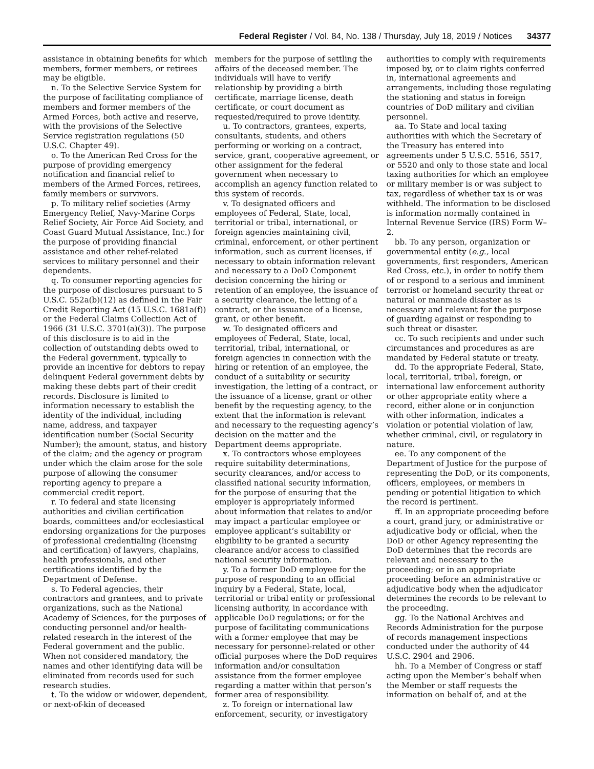Federal Register / Vol. 84, No. 138 / Thursday, July 18, 2019 / Notices 34377
assistance in obtaining benefits for which members, former members, or retirees may be eligible.
n. To the Selective Service System for the purpose of facilitating compliance of members and former members of the Armed Forces, both active and reserve, with the provisions of the Selective Service registration regulations (50 U.S.C. Chapter 49).
o. To the American Red Cross for the purpose of providing emergency notification and financial relief to members of the Armed Forces, retirees, family members or survivors.
p. To military relief societies (Army Emergency Relief, Navy-Marine Corps Relief Society, Air Force Aid Society, and Coast Guard Mutual Assistance, Inc.) for the purpose of providing financial assistance and other relief-related services to military personnel and their dependents.
q. To consumer reporting agencies for the purpose of disclosures pursuant to 5 U.S.C. 552a(b)(12) as defined in the Fair Credit Reporting Act (15 U.S.C. 1681a(f)) or the Federal Claims Collection Act of 1966 (31 U.S.C. 3701(a)(3)). The purpose of this disclosure is to aid in the collection of outstanding debts owed to the Federal government, typically to provide an incentive for debtors to repay delinquent Federal government debts by making these debts part of their credit records. Disclosure is limited to information necessary to establish the identity of the individual, including name, address, and taxpayer identification number (Social Security Number); the amount, status, and history of the claim; and the agency or program under which the claim arose for the sole purpose of allowing the consumer reporting agency to prepare a commercial credit report.
r. To federal and state licensing authorities and civilian certification boards, committees and/or ecclesiastical endorsing organizations for the purposes of professional credentialing (licensing and certification) of lawyers, chaplains, health professionals, and other certifications identified by the Department of Defense.
s. To Federal agencies, their contractors and grantees, and to private organizations, such as the National Academy of Sciences, for the purposes of conducting personnel and/or health-related research in the interest of the Federal government and the public. When not considered mandatory, the names and other identifying data will be eliminated from records used for such research studies.
t. To the widow or widower, dependent, or next-of-kin of deceased
members for the purpose of settling the affairs of the deceased member. The individuals will have to verify relationship by providing a birth certificate, marriage license, death certificate, or court document as requested/required to prove identity.
u. To contractors, grantees, experts, consultants, students, and others performing or working on a contract, service, grant, cooperative agreement, or other assignment for the federal government when necessary to accomplish an agency function related to this system of records.
v. To designated officers and employees of Federal, State, local, territorial or tribal, international, or foreign agencies maintaining civil, criminal, enforcement, or other pertinent information, such as current licenses, if necessary to obtain information relevant and necessary to a DoD Component decision concerning the hiring or retention of an employee, the issuance of a security clearance, the letting of a contract, or the issuance of a license, grant, or other benefit.
w. To designated officers and employees of Federal, State, local, territorial, tribal, international, or foreign agencies in connection with the hiring or retention of an employee, the conduct of a suitability or security investigation, the letting of a contract, or the issuance of a license, grant or other benefit by the requesting agency, to the extent that the information is relevant and necessary to the requesting agency’s decision on the matter and the Department deems appropriate.
x. To contractors whose employees require suitability determinations, security clearances, and/or access to classified national security information, for the purpose of ensuring that the employer is appropriately informed about information that relates to and/or may impact a particular employee or employee applicant’s suitability or eligibility to be granted a security clearance and/or access to classified national security information.
y. To a former DoD employee for the purpose of responding to an official inquiry by a Federal, State, local, territorial or tribal entity or professional licensing authority, in accordance with applicable DoD regulations; or for the purpose of facilitating communications with a former employee that may be necessary for personnel-related or other official purposes where the DoD requires information and/or consultation assistance from the former employee regarding a matter within that person’s former area of responsibility.
z. To foreign or international law enforcement, security, or investigatory
authorities to comply with requirements imposed by, or to claim rights conferred in, international agreements and arrangements, including those regulating the stationing and status in foreign countries of DoD military and civilian personnel.
aa. To State and local taxing authorities with which the Secretary of the Treasury has entered into agreements under 5 U.S.C. 5516, 5517, or 5520 and only to those state and local taxing authorities for which an employee or military member is or was subject to tax, regardless of whether tax is or was withheld. The information to be disclosed is information normally contained in Internal Revenue Service (IRS) Form W–2.
bb. To any person, organization or governmental entity (e.g., local governments, first responders, American Red Cross, etc.), in order to notify them of or respond to a serious and imminent terrorist or homeland security threat or natural or manmade disaster as is necessary and relevant for the purpose of guarding against or responding to such threat or disaster.
cc. To such recipients and under such circumstances and procedures as are mandated by Federal statute or treaty.
dd. To the appropriate Federal, State, local, territorial, tribal, foreign, or international law enforcement authority or other appropriate entity where a record, either alone or in conjunction with other information, indicates a violation or potential violation of law, whether criminal, civil, or regulatory in nature.
ee. To any component of the Department of Justice for the purpose of representing the DoD, or its components, officers, employees, or members in pending or potential litigation to which the record is pertinent.
ff. In an appropriate proceeding before a court, grand jury, or administrative or adjudicative body or official, when the DoD or other Agency representing the DoD determines that the records are relevant and necessary to the proceeding; or in an appropriate proceeding before an administrative or adjudicative body when the adjudicator determines the records to be relevant to the proceeding.
gg. To the National Archives and Records Administration for the purpose of records management inspections conducted under the authority of 44 U.S.C. 2904 and 2906.
hh. To a Member of Congress or staff acting upon the Member’s behalf when the Member or staff requests the information on behalf of, and at the